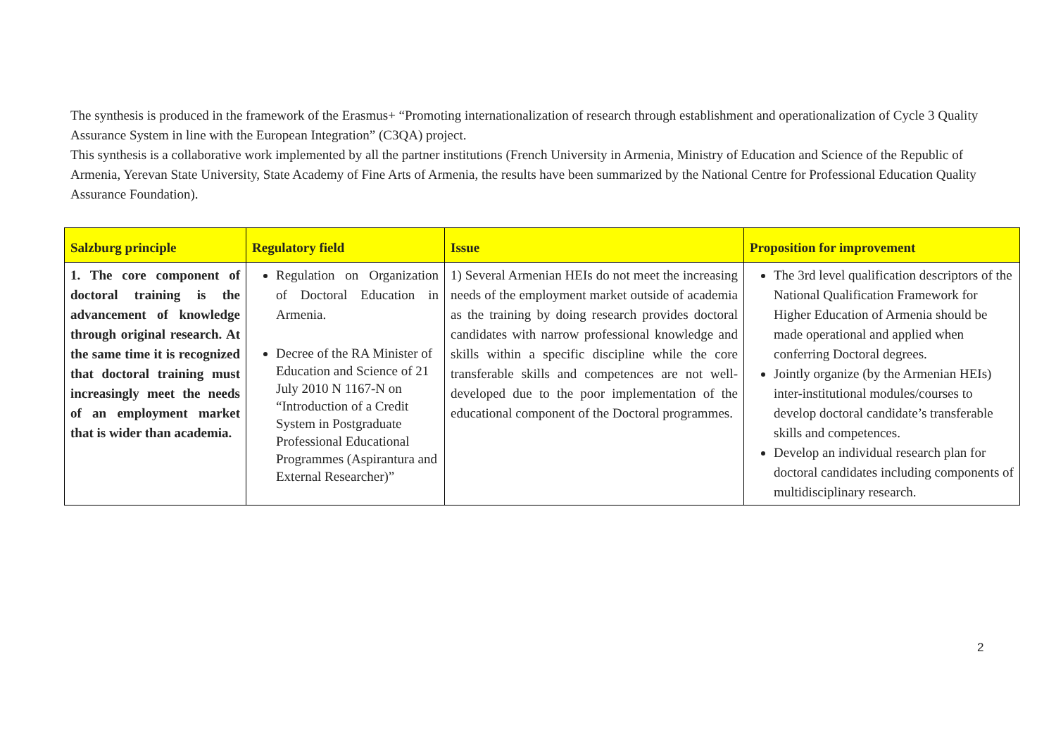The synthesis is produced in the framework of the Erasmus+ “Promoting internationalization of research through establishment and operationalization of Cycle 3 Quality Assurance System in line with the European Integration” (C3QA) project.
This synthesis is a collaborative work implemented by all the partner institutions (French University in Armenia, Ministry of Education and Science of the Republic of Armenia, Yerevan State University, State Academy of Fine Arts of Armenia, the results have been summarized by the National Centre for Professional Education Quality Assurance Foundation).
| Salzburg principle | Regulatory field | Issue | Proposition for improvement |
| --- | --- | --- | --- |
| 1. The core component of doctoral training is the advancement of knowledge through original research. At the same time it is recognized that doctoral training must increasingly meet the needs of an employment market that is wider than academia. | Regulation on Organization of Doctoral Education in Armenia. Decree of the RA Minister of Education and Science of 21 July 2010 N 1167-N on “Introduction of a Credit System in Postgraduate Professional Educational Programmes (Aspirantura and External Researcher)” | 1) Several Armenian HEIs do not meet the increasing needs of the employment market outside of academia as the training by doing research provides doctoral candidates with narrow professional knowledge and skills within a specific discipline while the core transferable skills and competences are not well-developed due to the poor implementation of the educational component of the Doctoral programmes. | The 3rd level qualification descriptors of the National Qualification Framework for Higher Education of Armenia should be made operational and applied when conferring Doctoral degrees. Jointly organize (by the Armenian HEIs) inter-institutional modules/courses to develop doctoral candidate’s transferable skills and competences. Develop an individual research plan for doctoral candidates including components of multidisciplinary research. |
2